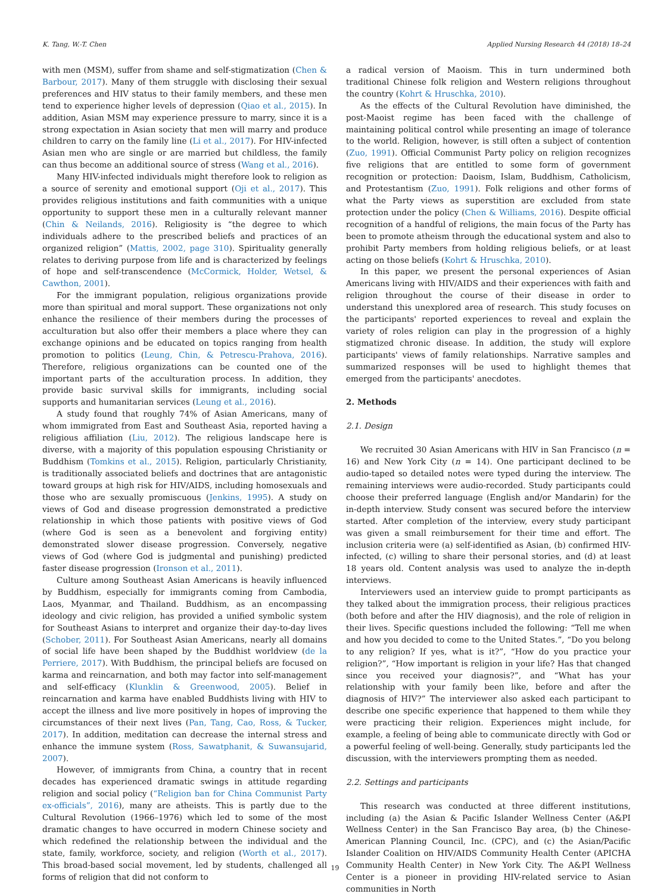K. Tang, W.-T. Chen Applied Nursing Research 44 (2018) 18–24
with men (MSM), suffer from shame and self-stigmatization (Chen & Barbour, 2017). Many of them struggle with disclosing their sexual preferences and HIV status to their family members, and these men tend to experience higher levels of depression (Qiao et al., 2015). In addition, Asian MSM may experience pressure to marry, since it is a strong expectation in Asian society that men will marry and produce children to carry on the family line (Li et al., 2017). For HIV-infected Asian men who are single or are married but childless, the family can thus become an additional source of stress (Wang et al., 2016).
Many HIV-infected individuals might therefore look to religion as a source of serenity and emotional support (Oji et al., 2017). This provides religious institutions and faith communities with a unique opportunity to support these men in a culturally relevant manner (Chin & Neilands, 2016). Religiosity is “the degree to which individuals adhere to the prescribed beliefs and practices of an organized religion” (Mattis, 2002, page 310). Spirituality generally relates to deriving purpose from life and is characterized by feelings of hope and self-transcendence (McCormick, Holder, Wetsel, & Cawthon, 2001).
For the immigrant population, religious organizations provide more than spiritual and moral support. These organizations not only enhance the resilience of their members during the processes of acculturation but also offer their members a place where they can exchange opinions and be educated on topics ranging from health promotion to politics (Leung, Chin, & Petrescu-Prahova, 2016). Therefore, religious organizations can be counted one of the important parts of the acculturation process. In addition, they provide basic survival skills for immigrants, including social supports and humanitarian services (Leung et al., 2016).
A study found that roughly 74% of Asian Americans, many of whom immigrated from East and Southeast Asia, reported having a religious affiliation (Liu, 2012). The religious landscape here is diverse, with a majority of this population espousing Christianity or Buddhism (Tomkins et al., 2015). Religion, particularly Christianity, is traditionally associated beliefs and doctrines that are antagonistic toward groups at high risk for HIV/AIDS, including homosexuals and those who are sexually promiscuous (Jenkins, 1995). A study on views of God and disease progression demonstrated a predictive relationship in which those patients with positive views of God (where God is seen as a benevolent and forgiving entity) demonstrated slower disease progression. Conversely, negative views of God (where God is judgmental and punishing) predicted faster disease progression (Ironson et al., 2011).
Culture among Southeast Asian Americans is heavily influenced by Buddhism, especially for immigrants coming from Cambodia, Laos, Myanmar, and Thailand. Buddhism, as an encompassing ideology and civic religion, has provided a unified symbolic system for Southeast Asians to interpret and organize their day-to-day lives (Schober, 2011). For Southeast Asian Americans, nearly all domains of social life have been shaped by the Buddhist worldview (de la Perriere, 2017). With Buddhism, the principal beliefs are focused on karma and reincarnation, and both may factor into self-management and self-efficacy (Klunklin & Greenwood, 2005). Belief in reincarnation and karma have enabled Buddhists living with HIV to accept the illness and live more positively in hopes of improving the circumstances of their next lives (Pan, Tang, Cao, Ross, & Tucker, 2017). In addition, meditation can decrease the internal stress and enhance the immune system (Ross, Sawatphanit, & Suwansujarid, 2007).
However, of immigrants from China, a country that in recent decades has experienced dramatic swings in attitude regarding religion and social policy (“Religion ban for China Communist Party ex-officials”, 2016), many are atheists. This is partly due to the Cultural Revolution (1966–1976) which led to some of the most dramatic changes to have occurred in modern Chinese society and which redefined the relationship between the individual and the state, family, workforce, society, and religion (Worth et al., 2017). This broad-based social movement, led by students, challenged all forms of religion that did not conform to
a radical version of Maoism. This in turn undermined both traditional Chinese folk religion and Western religions throughout the country (Kohrt & Hruschka, 2010).
As the effects of the Cultural Revolution have diminished, the post-Maoist regime has been faced with the challenge of maintaining political control while presenting an image of tolerance to the world. Religion, however, is still often a subject of contention (Zuo, 1991). Official Communist Party policy on religion recognizes five religions that are entitled to some form of government recognition or protection: Daoism, Islam, Buddhism, Catholicism, and Protestantism (Zuo, 1991). Folk religions and other forms of what the Party views as superstition are excluded from state protection under the policy (Chen & Williams, 2016). Despite official recognition of a handful of religions, the main focus of the Party has been to promote atheism through the educational system and also to prohibit Party members from holding religious beliefs, or at least acting on those beliefs (Kohrt & Hruschka, 2010).
In this paper, we present the personal experiences of Asian Americans living with HIV/AIDS and their experiences with faith and religion throughout the course of their disease in order to understand this unexplored area of research. This study focuses on the participants' reported experiences to reveal and explain the variety of roles religion can play in the progression of a highly stigmatized chronic disease. In addition, the study will explore participants' views of family relationships. Narrative samples and summarized responses will be used to highlight themes that emerged from the participants' anecdotes.
2. Methods
2.1. Design
We recruited 30 Asian Americans with HIV in San Francisco (n = 16) and New York City (n = 14). One participant declined to be audio-taped so detailed notes were typed during the interview. The remaining interviews were audio-recorded. Study participants could choose their preferred language (English and/or Mandarin) for the in-depth interview. Study consent was secured before the interview started. After completion of the interview, every study participant was given a small reimbursement for their time and effort. The inclusion criteria were (a) self-identified as Asian, (b) confirmed HIV-infected, (c) willing to share their personal stories, and (d) at least 18 years old. Content analysis was used to analyze the in-depth interviews.
Interviewers used an interview guide to prompt participants as they talked about the immigration process, their religious practices (both before and after the HIV diagnosis), and the role of religion in their lives. Specific questions included the following: “Tell me when and how you decided to come to the United States.”, “Do you belong to any religion? If yes, what is it?”, “How do you practice your religion?”, “How important is religion in your life? Has that changed since you received your diagnosis?”, and “What has your relationship with your family been like, before and after the diagnosis of HIV?” The interviewer also asked each participant to describe one specific experience that happened to them while they were practicing their religion. Experiences might include, for example, a feeling of being able to communicate directly with God or a powerful feeling of well-being. Generally, study participants led the discussion, with the interviewers prompting them as needed.
2.2. Settings and participants
This research was conducted at three different institutions, including (a) the Asian & Pacific Islander Wellness Center (A&PI Wellness Center) in the San Francisco Bay area, (b) the Chinese-American Planning Council, Inc. (CPC), and (c) the Asian/Pacific Islander Coalition on HIV/AIDS Community Health Center (APICHA Community Health Center) in New York City. The A&PI Wellness Center is a pioneer in providing HIV-related service to Asian communities in North
19